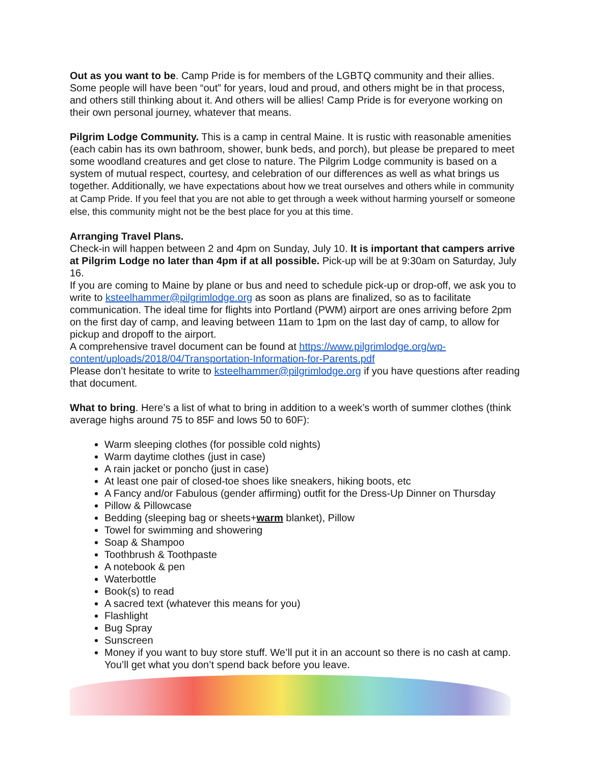Out as you want to be. Camp Pride is for members of the LGBTQ community and their allies. Some people will have been “out” for years, loud and proud, and others might be in that process, and others still thinking about it. And others will be allies! Camp Pride is for everyone working on their own personal journey, whatever that means.
Pilgrim Lodge Community. This is a camp in central Maine. It is rustic with reasonable amenities (each cabin has its own bathroom, shower, bunk beds, and porch), but please be prepared to meet some woodland creatures and get close to nature. The Pilgrim Lodge community is based on a system of mutual respect, courtesy, and celebration of our differences as well as what brings us together. Additionally, we have expectations about how we treat ourselves and others while in community at Camp Pride. If you feel that you are not able to get through a week without harming yourself or someone else, this community might not be the best place for you at this time.
Arranging Travel Plans.
Check-in will happen between 2 and 4pm on Sunday, July 10. It is important that campers arrive at Pilgrim Lodge no later than 4pm if at all possible. Pick-up will be at 9:30am on Saturday, July 16.
If you are coming to Maine by plane or bus and need to schedule pick-up or drop-off, we ask you to write to ksteelhammer@pilgrimlodge.org as soon as plans are finalized, so as to facilitate communication. The ideal time for flights into Portland (PWM) airport are ones arriving before 2pm on the first day of camp, and leaving between 11am to 1pm on the last day of camp, to allow for pickup and dropoff to the airport.
A comprehensive travel document can be found at https://www.pilgrimlodge.org/wp-content/uploads/2018/04/Transportation-Information-for-Parents.pdf
Please don’t hesitate to write to ksteelhammer@pilgrimlodge.org if you have questions after reading that document.
What to bring. Here’s a list of what to bring in addition to a week’s worth of summer clothes (think average highs around 75 to 85F and lows 50 to 60F):
Warm sleeping clothes (for possible cold nights)
Warm daytime clothes (just in case)
A rain jacket or poncho (just in case)
At least one pair of closed-toe shoes like sneakers, hiking boots, etc
A Fancy and/or Fabulous (gender affirming) outfit for the Dress-Up Dinner on Thursday
Pillow & Pillowcase
Bedding (sleeping bag or sheets+warm blanket), Pillow
Towel for swimming and showering
Soap & Shampoo
Toothbrush & Toothpaste
A notebook & pen
Waterbottle
Book(s) to read
A sacred text (whatever this means for you)
Flashlight
Bug Spray
Sunscreen
Money if you want to buy store stuff. We’ll put it in an account so there is no cash at camp. You’ll get what you don’t spend back before you leave.